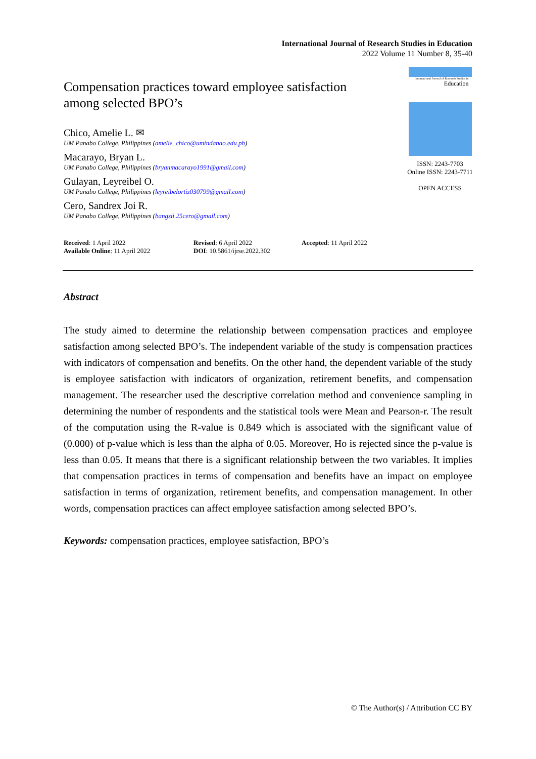International Journal of Research Studies in Education
2022 Volume 11 Number 8, 35-40
Compensation practices toward employee satisfaction among selected BPO’s
Chico, Amelie L. ✉
UM Panabo College, Philippines (amelie_chico@umindanao.edu.ph)
Macarayo, Bryan L.
UM Panabo College, Philippines (bryanmacarayo1991@gmail.com)
Gulayan, Leyreibel O.
UM Panabo College, Philippines (leyreibelortiz030799@gmail.com)
Cero, Sandrex Joi R.
UM Panabo College, Philippines (bangsii.25cero@gmail.com)
International Journal of Research Studies in
Education
ISSN: 2243-7703
Online ISSN: 2243-7711
OPEN ACCESS
Received: 1 April 2022
Available Online: 11 April 2022
Revised: 6 April 2022
DOI: 10.5861/ijrse.2022.302
Accepted: 11 April 2022
Abstract
The study aimed to determine the relationship between compensation practices and employee satisfaction among selected BPO’s. The independent variable of the study is compensation practices with indicators of compensation and benefits. On the other hand, the dependent variable of the study is employee satisfaction with indicators of organization, retirement benefits, and compensation management. The researcher used the descriptive correlation method and convenience sampling in determining the number of respondents and the statistical tools were Mean and Pearson-r. The result of the computation using the R-value is 0.849 which is associated with the significant value of (0.000) of p-value which is less than the alpha of 0.05. Moreover, Ho is rejected since the p-value is less than 0.05. It means that there is a significant relationship between the two variables. It implies that compensation practices in terms of compensation and benefits have an impact on employee satisfaction in terms of organization, retirement benefits, and compensation management. In other words, compensation practices can affect employee satisfaction among selected BPO’s.
Keywords: compensation practices, employee satisfaction, BPO’s
© The Author(s) / Attribution CC BY